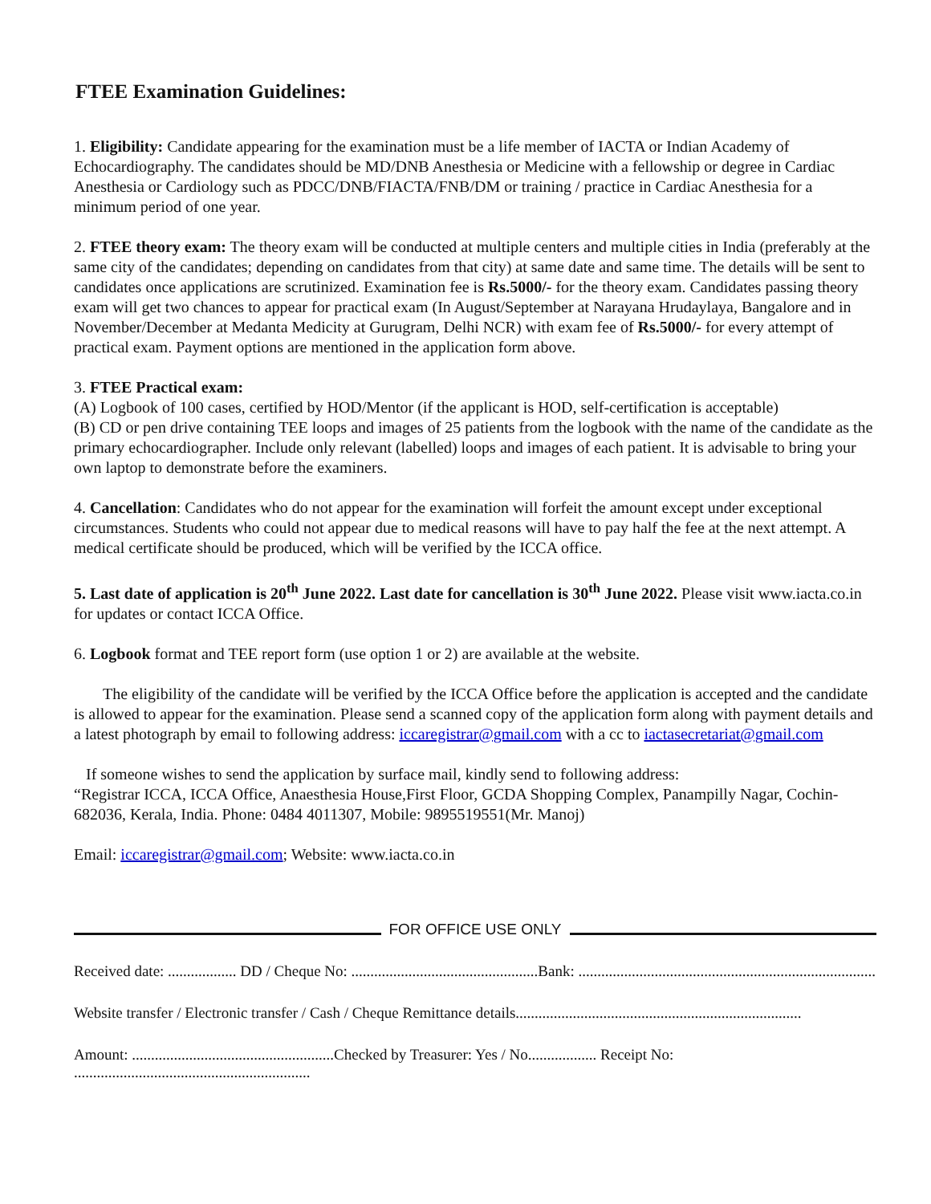FTEE Examination Guidelines:
1. Eligibility: Candidate appearing for the examination must be a life member of IACTA or Indian Academy of Echocardiography. The candidates should be MD/DNB Anesthesia or Medicine with a fellowship or degree in Cardiac Anesthesia or Cardiology such as PDCC/DNB/FIACTA/FNB/DM or training / practice in Cardiac Anesthesia for a minimum period of one year.
2. FTEE theory exam: The theory exam will be conducted at multiple centers and multiple cities in India (preferably at the same city of the candidates; depending on candidates from that city) at same date and same time. The details will be sent to candidates once applications are scrutinized. Examination fee is Rs.5000/- for the theory exam. Candidates passing theory exam will get two chances to appear for practical exam (In August/September at Narayana Hrudaylaya, Bangalore and in November/December at Medanta Medicity at Gurugram, Delhi NCR) with exam fee of Rs.5000/- for every attempt of practical exam. Payment options are mentioned in the application form above.
3. FTEE Practical exam:
(A) Logbook of 100 cases, certified by HOD/Mentor (if the applicant is HOD, self-certification is acceptable)
(B) CD or pen drive containing TEE loops and images of 25 patients from the logbook with the name of the candidate as the primary echocardiographer. Include only relevant (labelled) loops and images of each patient. It is advisable to bring your own laptop to demonstrate before the examiners.
4. Cancellation: Candidates who do not appear for the examination will forfeit the amount except under exceptional circumstances. Students who could not appear due to medical reasons will have to pay half the fee at the next attempt. A medical certificate should be produced, which will be verified by the ICCA office.
5. Last date of application is 20<sup>th</sup> June 2022. Last date for cancellation is 30<sup>th</sup> June 2022. Please visit www.iacta.co.in for updates or contact ICCA Office.
6. Logbook format and TEE report form (use option 1 or 2) are available at the website.
The eligibility of the candidate will be verified by the ICCA Office before the application is accepted and the candidate is allowed to appear for the examination. Please send a scanned copy of the application form along with payment details and a latest photograph by email to following address: iccaregistrar@gmail.com with a cc to iactasecretariat@gmail.com
If someone wishes to send the application by surface mail, kindly send to following address:
“Registrar ICCA, ICCA Office, Anaesthesia House,First Floor, GCDA Shopping Complex, Panampilly Nagar, Cochin-682036, Kerala, India. Phone: 0484 4011307, Mobile: 9895519551(Mr. Manoj)
Email: iccaregistrar@gmail.com; Website: www.iacta.co.in
FOR OFFICE USE ONLY
Received date: .................. DD / Cheque No: .................................................Bank: ..............................................................................
Website transfer / Electronic transfer / Cash / Cheque Remittance details...........................................................................
Amount: .....................................................Checked by Treasurer: Yes / No.................. Receipt No: ..............................................................